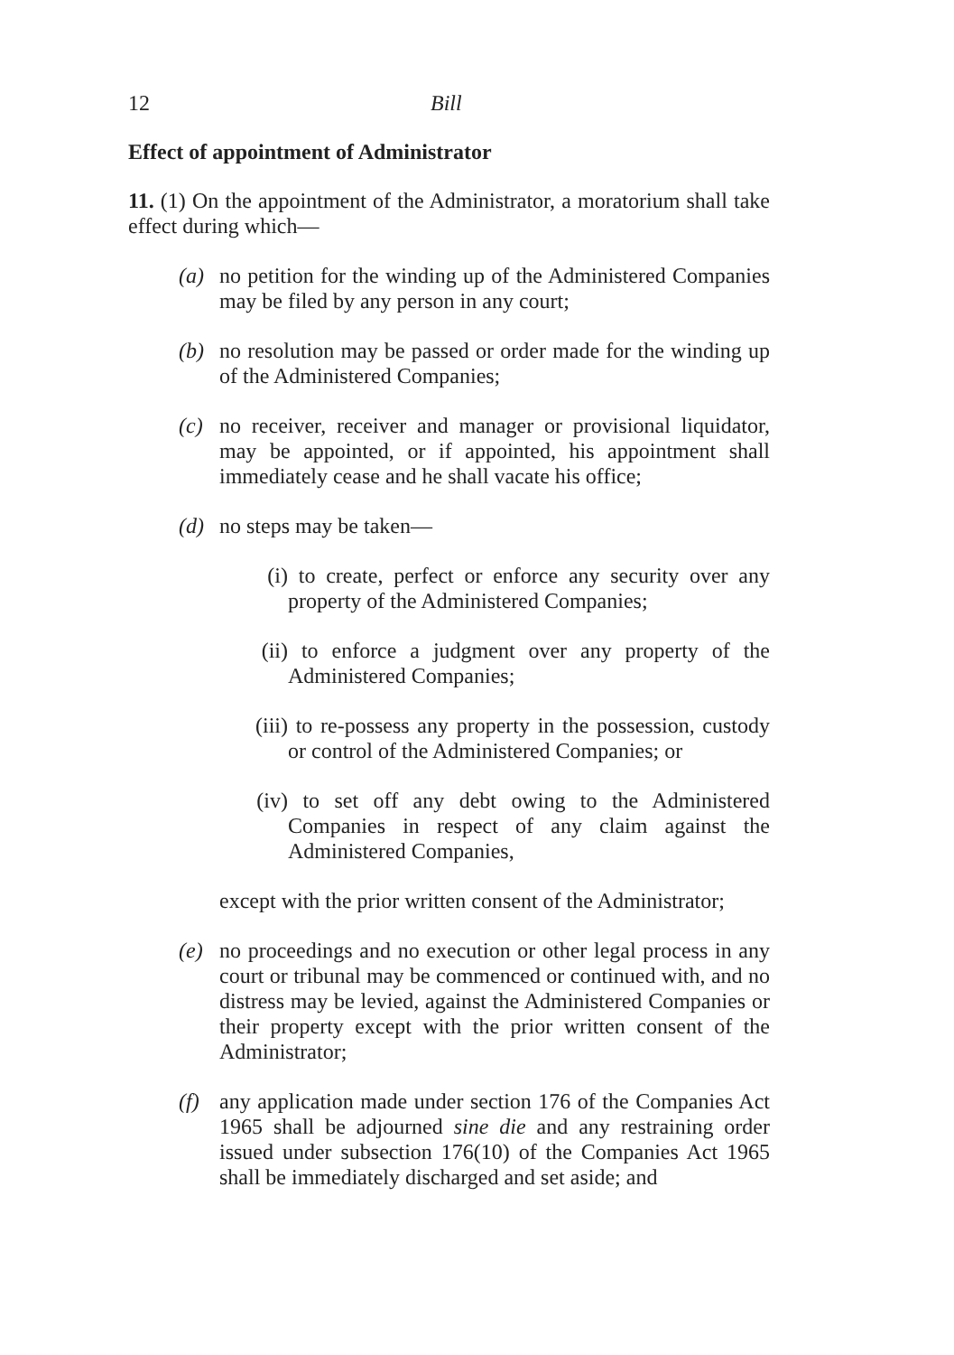12 Bill
Effect of appointment of Administrator
11. (1) On the appointment of the Administrator, a moratorium shall take effect during which—
(a) no petition for the winding up of the Administered Companies may be filed by any person in any court;
(b) no resolution may be passed or order made for the winding up of the Administered Companies;
(c) no receiver, receiver and manager or provisional liquidator, may be appointed, or if appointed, his appointment shall immediately cease and he shall vacate his office;
(d) no steps may be taken—
(i) to create, perfect or enforce any security over any property of the Administered Companies;
(ii) to enforce a judgment over any property of the Administered Companies;
(iii) to re-possess any property in the possession, custody or control of the Administered Companies; or
(iv) to set off any debt owing to the Administered Companies in respect of any claim against the Administered Companies,
except with the prior written consent of the Administrator;
(e) no proceedings and no execution or other legal process in any court or tribunal may be commenced or continued with, and no distress may be levied, against the Administered Companies or their property except with the prior written consent of the Administrator;
(f) any application made under section 176 of the Companies Act 1965 shall be adjourned sine die and any restraining order issued under subsection 176(10) of the Companies Act 1965 shall be immediately discharged and set aside; and